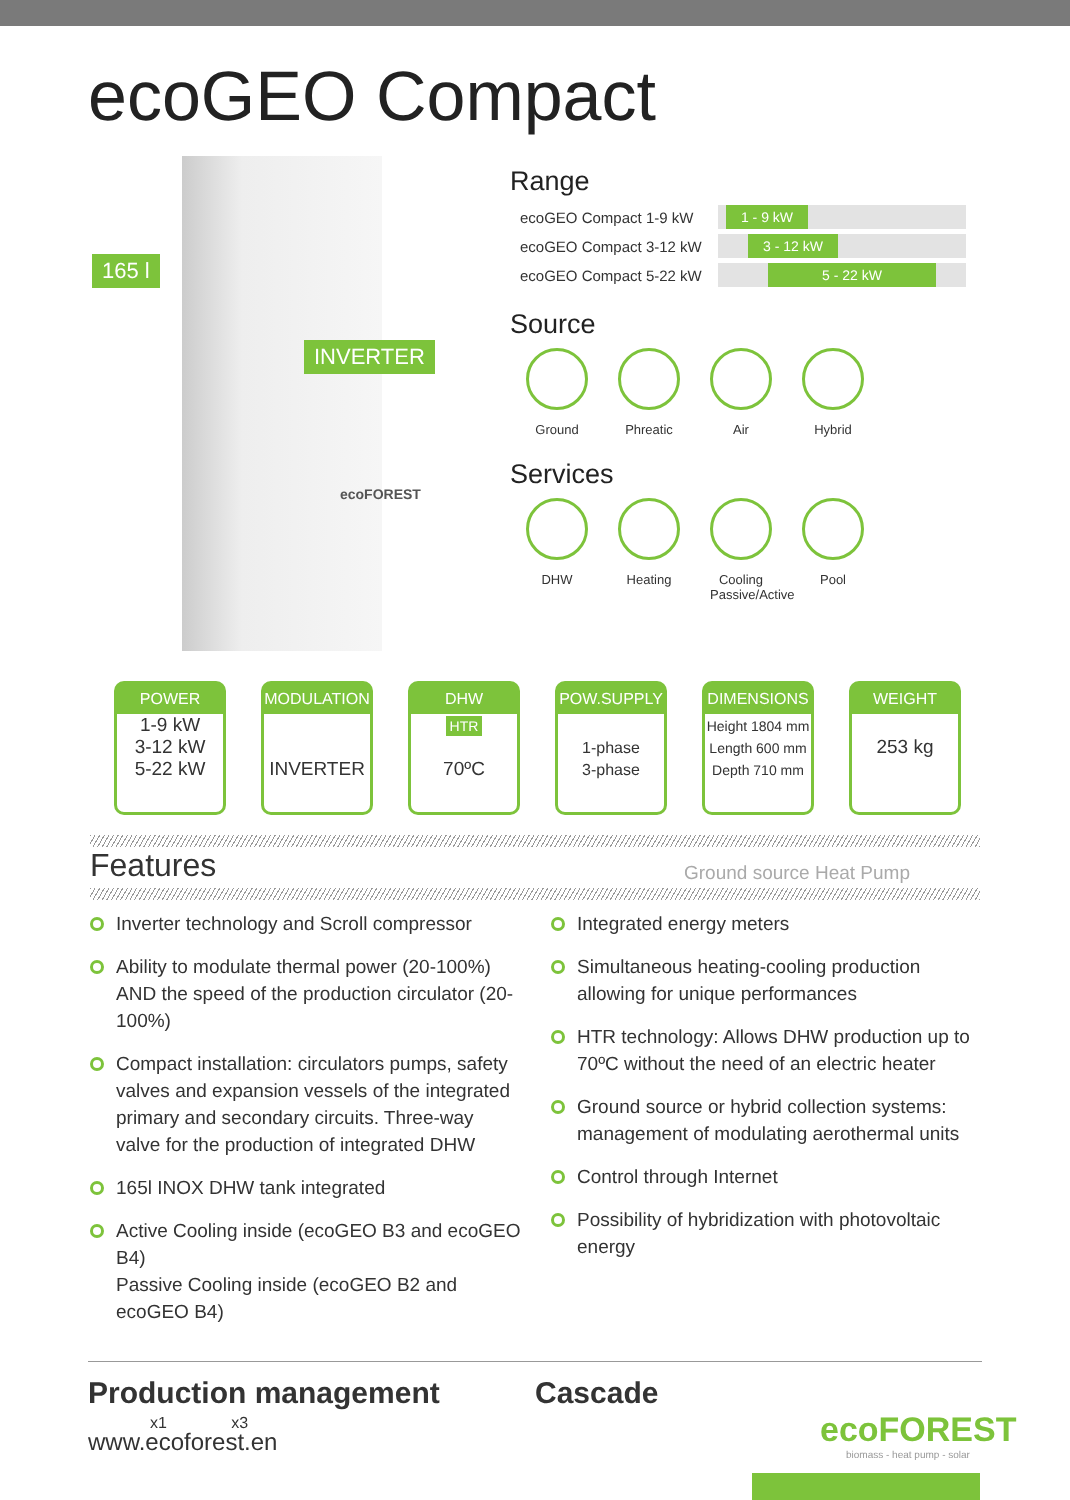ecoGEO Compact
165 l
INVERTER
ecoFOREST
Range
ecoGEO Compact 1-9 kW
1 - 9 kW
ecoGEO Compact 3-12 kW
3 - 12 kW
ecoGEO Compact 5-22 kW
5 - 22 kW
Source
Ground Phreatic
Air Hybrid
Services
DHW Heating Cooling
Passive/Active
Pool
POWER
1-9 kW
3-12 kW
5-22 kW
MODULATION
INVERTER
DHW
HTR
70ºC
POW.SUPPLY
1-phase
3-phase
DIMENSIONS
Height 1804 mm
Length 600 mm
Depth 710 mm
WEIGHT
253 kg
Features
Ground source Heat Pump
Inverter technology and Scroll compressor
Ability to modulate thermal power (20-100%) AND the speed of the production circulator (20-100%)
Compact installation: circulators pumps, safety valves and expansion vessels of the integrated primary and secondary circuits. Three-way valve for the production of integrated DHW
165l INOX DHW tank integrated
Active Cooling inside (ecoGEO B3 and ecoGEO B4)
Passive Cooling inside (ecoGEO B2 and ecoGEO B4)
Integrated energy meters
Simultaneous heating-cooling production allowing for unique performances
HTR technology: Allows DHW production up to 70ºC without the need of an electric heater
Ground source or hybrid collection systems: management of modulating aerothermal units
Control through Internet
Possibility of hybridization with photovoltaic energy
Production management Cascade
x1 x3
www.ecoforest.en
ecoFOREST
biomass - heat pump - solar